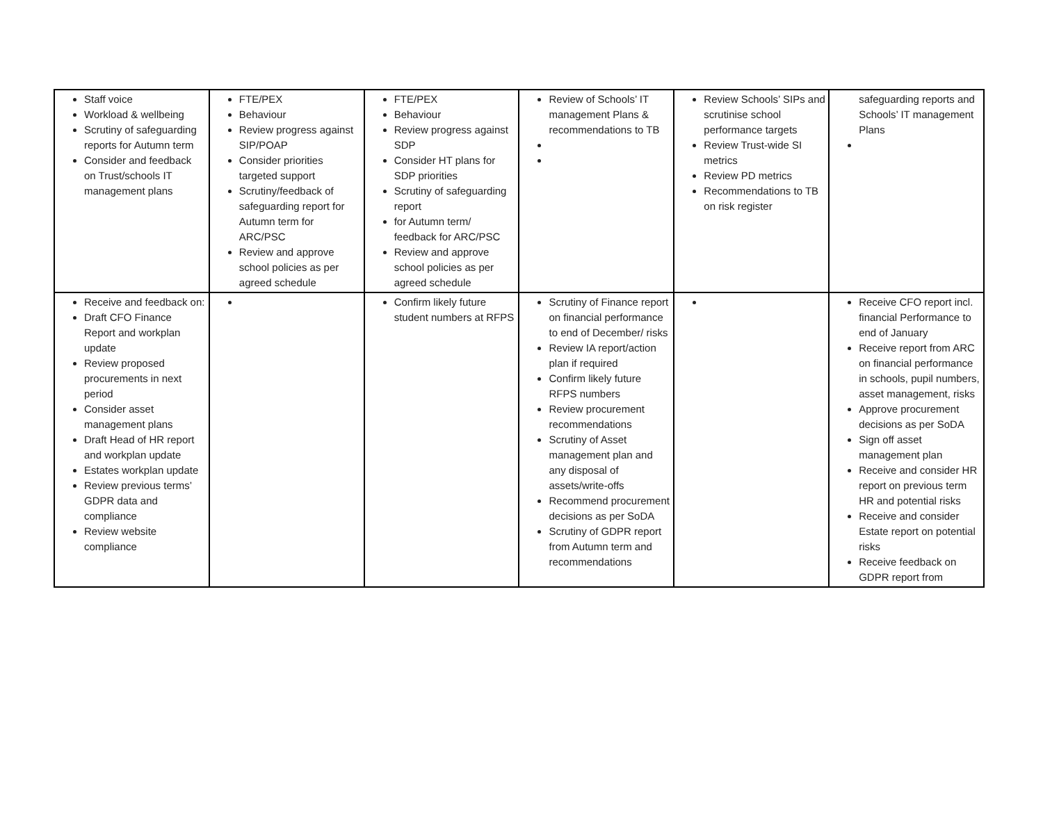| Staff voice Workload & wellbeing Scrutiny of safeguarding reports for Autumn term Consider and feedback on Trust/schools IT management plans | FTE/PEX Behaviour Review progress against SIP/POAP Consider priorities targeted support Scrutiny/feedback of safeguarding report for Autumn term for ARC/PSC Review and approve school policies as per agreed schedule | FTE/PEX Behaviour Review progress against SDP Consider HT plans for SDP priorities Scrutiny of safeguarding report for Autumn term/ feedback for ARC/PSC Review and approve school policies as per agreed schedule | Review of Schools’ IT management Plans & recommendations to TB | Review Schools’ SIPs and scrutinise school performance targets Review Trust-wide SI metrics Review PD metrics Recommendations to TB on risk register | safeguarding reports and Schools’ IT management Plans |
| Receive and feedback on: Draft CFO Finance Report and workplan update Review proposed procurements in next period Consider asset management plans Draft Head of HR report and workplan update Estates workplan update Review previous terms’ GDPR data and compliance Review website compliance | | Confirm likely future student numbers at RFPS | Scrutiny of Finance report on financial performance to end of December/ risks Review IA report/action plan if required Confirm likely future RFPS numbers Review procurement recommendations Scrutiny of Asset management plan and any disposal of assets/write-offs Recommend procurement decisions as per SoDA Scrutiny of GDPR report from Autumn term and recommendations | | Receive CFO report incl. financial Performance to end of January Receive report from ARC on financial performance in schools, pupil numbers, asset management, risks Approve procurement decisions as per SoDA Sign off asset management plan Receive and consider HR report on previous term HR and potential risks Receive and consider Estate report on potential risks Receive feedback on GDPR report from |